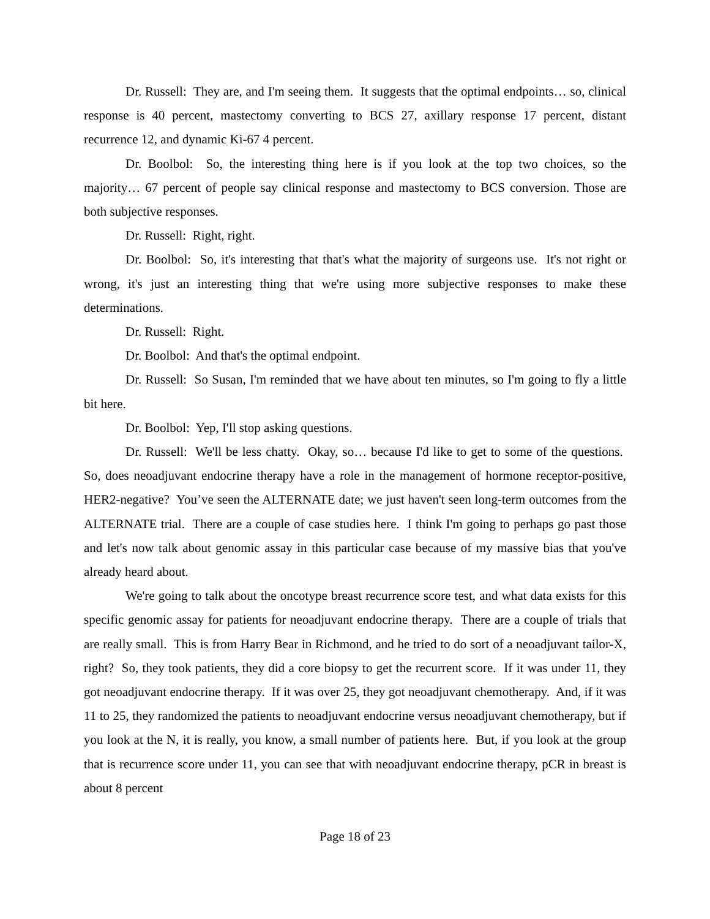Dr. Russell: They are, and I'm seeing them. It suggests that the optimal endpoints… so, clinical response is 40 percent, mastectomy converting to BCS 27, axillary response 17 percent, distant recurrence 12, and dynamic Ki-67 4 percent.
Dr. Boolbol: So, the interesting thing here is if you look at the top two choices, so the majority… 67 percent of people say clinical response and mastectomy to BCS conversion. Those are both subjective responses.
Dr. Russell: Right, right.
Dr. Boolbol: So, it's interesting that that's what the majority of surgeons use. It's not right or wrong, it's just an interesting thing that we're using more subjective responses to make these determinations.
Dr. Russell: Right.
Dr. Boolbol: And that's the optimal endpoint.
Dr. Russell: So Susan, I'm reminded that we have about ten minutes, so I'm going to fly a little bit here.
Dr. Boolbol: Yep, I'll stop asking questions.
Dr. Russell: We'll be less chatty. Okay, so… because I'd like to get to some of the questions. So, does neoadjuvant endocrine therapy have a role in the management of hormone receptor-positive, HER2-negative? You’ve seen the ALTERNATE date; we just haven't seen long-term outcomes from the ALTERNATE trial. There are a couple of case studies here. I think I'm going to perhaps go past those and let's now talk about genomic assay in this particular case because of my massive bias that you've already heard about.
We're going to talk about the oncotype breast recurrence score test, and what data exists for this specific genomic assay for patients for neoadjuvant endocrine therapy. There are a couple of trials that are really small. This is from Harry Bear in Richmond, and he tried to do sort of a neoadjuvant tailor-X, right? So, they took patients, they did a core biopsy to get the recurrent score. If it was under 11, they got neoadjuvant endocrine therapy. If it was over 25, they got neoadjuvant chemotherapy. And, if it was 11 to 25, they randomized the patients to neoadjuvant endocrine versus neoadjuvant chemotherapy, but if you look at the N, it is really, you know, a small number of patients here. But, if you look at the group that is recurrence score under 11, you can see that with neoadjuvant endocrine therapy, pCR in breast is about 8 percent
Page 18 of 23